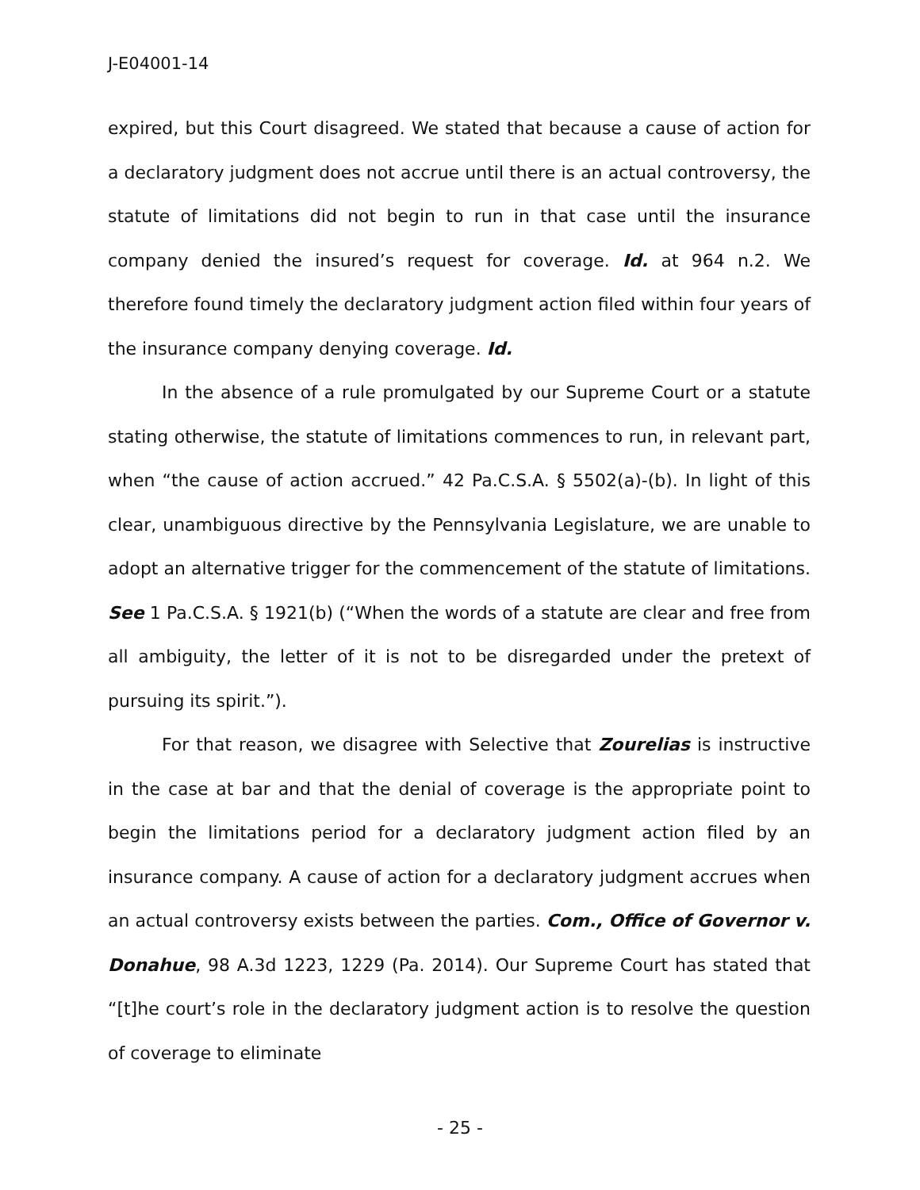J-E04001-14
expired, but this Court disagreed. We stated that because a cause of action for a declaratory judgment does not accrue until there is an actual controversy, the statute of limitations did not begin to run in that case until the insurance company denied the insured’s request for coverage. Id. at 964 n.2. We therefore found timely the declaratory judgment action filed within four years of the insurance company denying coverage. Id.
In the absence of a rule promulgated by our Supreme Court or a statute stating otherwise, the statute of limitations commences to run, in relevant part, when “the cause of action accrued.” 42 Pa.C.S.A. § 5502(a)-(b). In light of this clear, unambiguous directive by the Pennsylvania Legislature, we are unable to adopt an alternative trigger for the commencement of the statute of limitations. See 1 Pa.C.S.A. § 1921(b) (“When the words of a statute are clear and free from all ambiguity, the letter of it is not to be disregarded under the pretext of pursuing its spirit.”).
For that reason, we disagree with Selective that Zourelias is instructive in the case at bar and that the denial of coverage is the appropriate point to begin the limitations period for a declaratory judgment action filed by an insurance company. A cause of action for a declaratory judgment accrues when an actual controversy exists between the parties. Com., Office of Governor v. Donahue, 98 A.3d 1223, 1229 (Pa. 2014). Our Supreme Court has stated that “[t]he court’s role in the declaratory judgment action is to resolve the question of coverage to eliminate
- 25 -